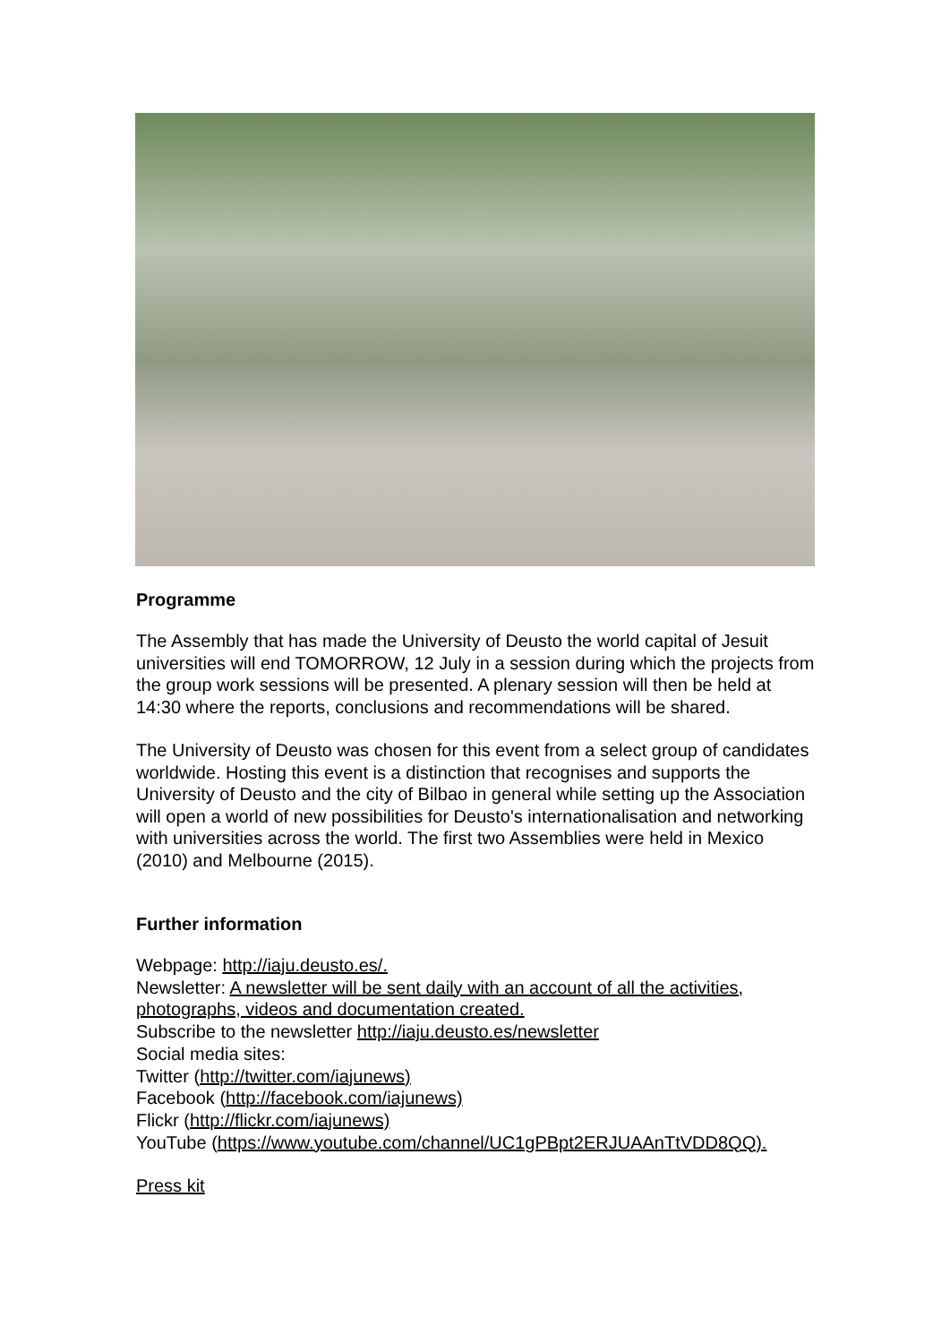Programme
The Assembly that has made the University of Deusto the world capital of Jesuit universities will end TOMORROW, 12 July in a session during which the projects from the group work sessions will be presented. A plenary session will then be held at 14:30 where the reports, conclusions and recommendations will be shared.
The University of Deusto was chosen for this event from a select group of candidates worldwide. Hosting this event is a distinction that recognises and supports the University of Deusto and the city of Bilbao in general while setting up the Association will open a world of new possibilities for Deusto's internationalisation and networking with universities across the world. The first two Assemblies were held in Mexico (2010) and Melbourne (2015).
Further information
Webpage: http://iaju.deusto.es/.
Newsletter: A newsletter will be sent daily with an account of all the activities, photographs, videos and documentation created.
Subscribe to the newsletter http://iaju.deusto.es/newsletter
Social media sites:
Twitter (http://twitter.com/iajunews)
Facebook (http://facebook.com/iajunews)
Flickr (http://flickr.com/iajunews)
YouTube (https://www.youtube.com/channel/UC1gPBpt2ERJUAAnTtVDD8QQ).
Press kit